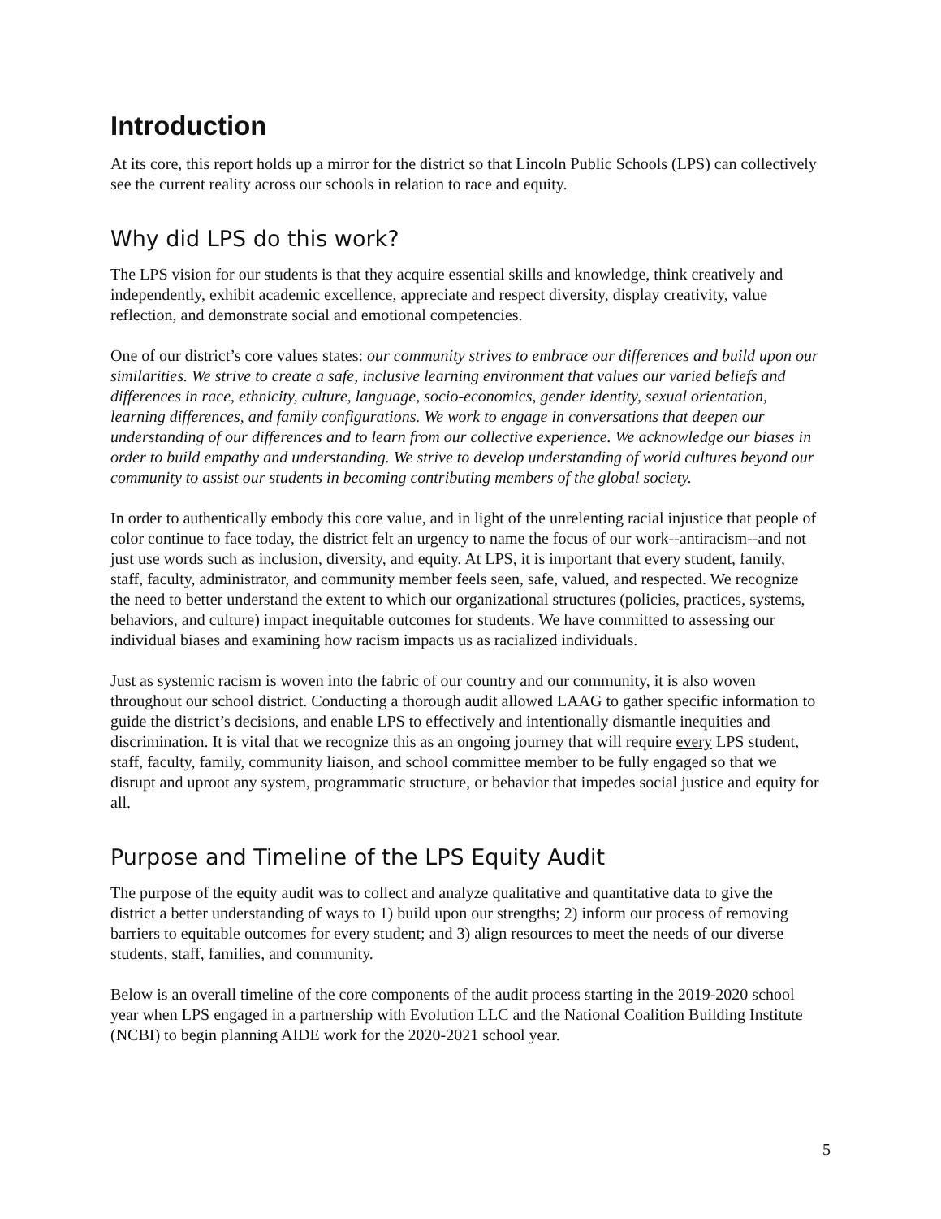Introduction
At its core, this report holds up a mirror for the district so that Lincoln Public Schools (LPS) can collectively see the current reality across our schools in relation to race and equity.
Why did LPS do this work?
The LPS vision for our students is that they acquire essential skills and knowledge, think creatively and independently, exhibit academic excellence, appreciate and respect diversity, display creativity, value reflection, and demonstrate social and emotional competencies.
One of our district’s core values states: our community strives to embrace our differences and build upon our similarities. We strive to create a safe, inclusive learning environment that values our varied beliefs and differences in race, ethnicity, culture, language, socio-economics, gender identity, sexual orientation, learning differences, and family configurations. We work to engage in conversations that deepen our understanding of our differences and to learn from our collective experience. We acknowledge our biases in order to build empathy and understanding. We strive to develop understanding of world cultures beyond our community to assist our students in becoming contributing members of the global society.
In order to authentically embody this core value, and in light of the unrelenting racial injustice that people of color continue to face today, the district felt an urgency to name the focus of our work--antiracism--and not just use words such as inclusion, diversity, and equity. At LPS, it is important that every student, family, staff, faculty, administrator, and community member feels seen, safe, valued, and respected. We recognize the need to better understand the extent to which our organizational structures (policies, practices, systems, behaviors, and culture) impact inequitable outcomes for students. We have committed to assessing our individual biases and examining how racism impacts us as racialized individuals.
Just as systemic racism is woven into the fabric of our country and our community, it is also woven throughout our school district. Conducting a thorough audit allowed LAAG to gather specific information to guide the district’s decisions, and enable LPS to effectively and intentionally dismantle inequities and discrimination. It is vital that we recognize this as an ongoing journey that will require every LPS student, staff, faculty, family, community liaison, and school committee member to be fully engaged so that we disrupt and uproot any system, programmatic structure, or behavior that impedes social justice and equity for all.
Purpose and Timeline of the LPS Equity Audit
The purpose of the equity audit was to collect and analyze qualitative and quantitative data to give the district a better understanding of ways to 1) build upon our strengths; 2) inform our process of removing barriers to equitable outcomes for every student; and 3) align resources to meet the needs of our diverse students, staff, families, and community.
Below is an overall timeline of the core components of the audit process starting in the 2019-2020 school year when LPS engaged in a partnership with Evolution LLC and the National Coalition Building Institute (NCBI) to begin planning AIDE work for the 2020-2021 school year.
5